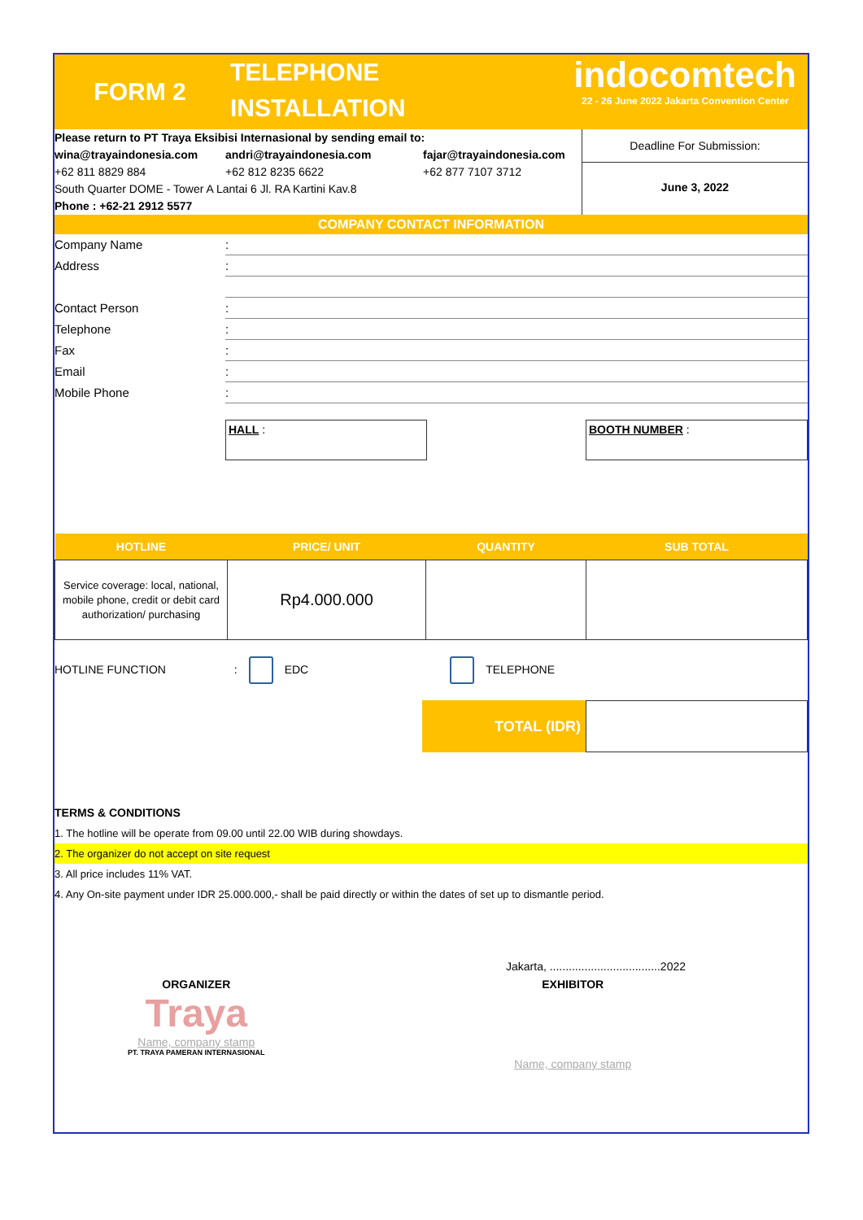FORM 2
TELEPHONE
INSTALLATION
indocomtech
22 - 26 June 2022 Jakarta Convention Center
Please return to PT Traya Eksibisi Internasional by sending email to:
wina@trayaindonesia.com andri@trayaindonesia.com fajar@trayaindonesia.com
+62 811 8829 884 +62 812 8235 6622 +62 877 7107 3712
South Quarter DOME - Tower A Lantai 6 Jl. RA Kartini Kav.8
Phone : +62-21 2912 5577
Deadline For Submission:
June 3, 2022
COMPANY CONTACT INFORMATION
Company Name:
Address:
Contact Person:
Telephone:
Fax:
Email:
Mobile Phone:
HALL : BOOTH NUMBER :
| HOTLINE | PRICE/ UNIT | QUANTITY | SUB TOTAL |
| --- | --- | --- | --- |
| Service coverage: local, national, mobile phone, credit or debit card authorization/ purchasing | Rp4.000.000 | | |
HOTLINE FUNCTION : EDC TELEPHONE
TOTAL (IDR)
TERMS & CONDITIONS
1. The hotline will be operate from 09.00 until 22.00 WIB during showdays.
2. The organizer do not accept on site request
3. All price includes 11% VAT.
4. Any On-site payment under IDR 25.000.000,- shall be paid directly or within the dates of set up to dismantle period.
Jakarta, ...................................2022
ORGANIZER
Traya
Name, company stamp
PT. TRAYA PAMERAN INTERNASIONAL
EXHIBITOR
Name, company stamp